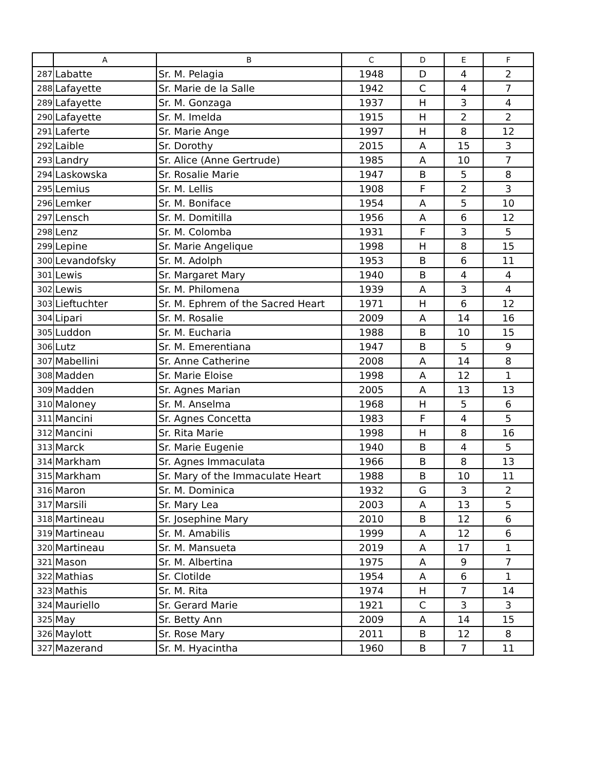| | A | B | C | D | E | F |
| --- | --- | --- | --- | --- | --- | --- |
| 287 | Labatte | Sr. M. Pelagia | 1948 | D | 4 | 2 |
| 288 | Lafayette | Sr. Marie de la Salle | 1942 | C | 4 | 7 |
| 289 | Lafayette | Sr. M. Gonzaga | 1937 | H | 3 | 4 |
| 290 | Lafayette | Sr. M. Imelda | 1915 | H | 2 | 2 |
| 291 | Laferte | Sr. Marie Ange | 1997 | H | 8 | 12 |
| 292 | Laible | Sr. Dorothy | 2015 | A | 15 | 3 |
| 293 | Landry | Sr. Alice (Anne Gertrude) | 1985 | A | 10 | 7 |
| 294 | Laskowska | Sr. Rosalie Marie | 1947 | B | 5 | 8 |
| 295 | Lemius | Sr. M. Lellis | 1908 | F | 2 | 3 |
| 296 | Lemker | Sr. M. Boniface | 1954 | A | 5 | 10 |
| 297 | Lensch | Sr. M. Domitilla | 1956 | A | 6 | 12 |
| 298 | Lenz | Sr. M. Colomba | 1931 | F | 3 | 5 |
| 299 | Lepine | Sr. Marie Angelique | 1998 | H | 8 | 15 |
| 300 | Levandofsky | Sr. M. Adolph | 1953 | B | 6 | 11 |
| 301 | Lewis | Sr. Margaret Mary | 1940 | B | 4 | 4 |
| 302 | Lewis | Sr. M. Philomena | 1939 | A | 3 | 4 |
| 303 | Lieftuchter | Sr. M. Ephrem of the Sacred Heart | 1971 | H | 6 | 12 |
| 304 | Lipari | Sr. M. Rosalie | 2009 | A | 14 | 16 |
| 305 | Luddon | Sr. M. Eucharia | 1988 | B | 10 | 15 |
| 306 | Lutz | Sr. M. Emerentiana | 1947 | B | 5 | 9 |
| 307 | Mabellini | Sr. Anne Catherine | 2008 | A | 14 | 8 |
| 308 | Madden | Sr. Marie Eloise | 1998 | A | 12 | 1 |
| 309 | Madden | Sr. Agnes Marian | 2005 | A | 13 | 13 |
| 310 | Maloney | Sr. M. Anselma | 1968 | H | 5 | 6 |
| 311 | Mancini | Sr. Agnes Concetta | 1983 | F | 4 | 5 |
| 312 | Mancini | Sr. Rita Marie | 1998 | H | 8 | 16 |
| 313 | Marck | Sr. Marie Eugenie | 1940 | B | 4 | 5 |
| 314 | Markham | Sr. Agnes Immaculata | 1966 | B | 8 | 13 |
| 315 | Markham | Sr. Mary of the Immaculate Heart | 1988 | B | 10 | 11 |
| 316 | Maron | Sr. M. Dominica | 1932 | G | 3 | 2 |
| 317 | Marsili | Sr. Mary Lea | 2003 | A | 13 | 5 |
| 318 | Martineau | Sr. Josephine Mary | 2010 | B | 12 | 6 |
| 319 | Martineau | Sr. M. Amabilis | 1999 | A | 12 | 6 |
| 320 | Martineau | Sr. M. Mansueta | 2019 | A | 17 | 1 |
| 321 | Mason | Sr. M. Albertina | 1975 | A | 9 | 7 |
| 322 | Mathias | Sr. Clotilde | 1954 | A | 6 | 1 |
| 323 | Mathis | Sr. M. Rita | 1974 | H | 7 | 14 |
| 324 | Mauriello | Sr. Gerard Marie | 1921 | C | 3 | 3 |
| 325 | May | Sr. Betty Ann | 2009 | A | 14 | 15 |
| 326 | Maylott | Sr. Rose Mary | 2011 | B | 12 | 8 |
| 327 | Mazerand | Sr. M. Hyacintha | 1960 | B | 7 | 11 |